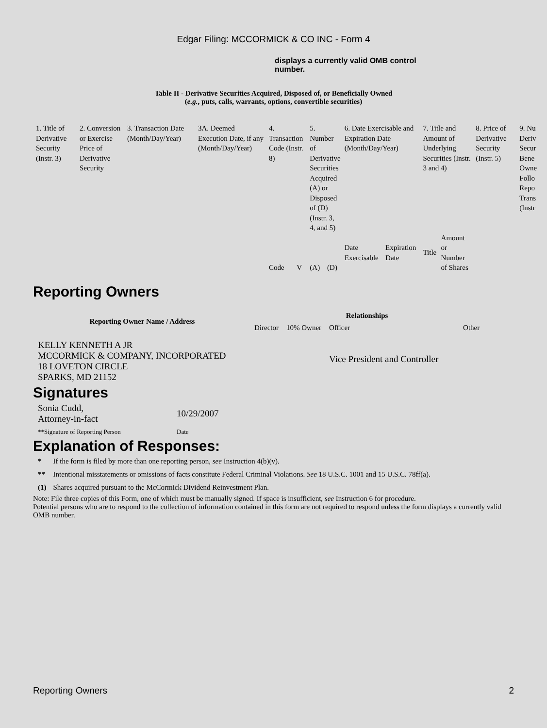Edgar Filing: MCCORMICK & CO INC - Form 4
displays a currently valid OMB control number.
Table II - Derivative Securities Acquired, Disposed of, or Beneficially Owned
(e.g., puts, calls, warrants, options, convertible securities)
| 1. Title of Derivative Security (Instr. 3) | 2. Conversion or Exercise Price of Derivative Security | 3. Transaction Date (Month/Day/Year) | 3A. Deemed Execution Date, if any (Month/Day/Year) | 4. Transaction Code (Instr. 8) | | 5. Number of Derivative Securities Acquired (A) or Disposed of (D) (Instr. 3, 4, and 5) | | 6. Date Exercisable and Expiration Date (Month/Day/Year) | | 7. Title and Amount of Underlying Securities (Instr. 3 and 4) | | 8. Price of Derivative Security (Instr. 5) | 9. Nu Deriv Secur Bene Owne Follo Repo Trans (Instr |
| | | | | Code | V | (A) | (D) | Date Exercisable | Expiration Date | Title | Amount or Number of Shares | | |
Reporting Owners
| Reporting Owner Name / Address | Relationships | | | |
| --- | --- | --- | --- | --- |
| | Director | 10% Owner | Officer | Other |
| KELLY KENNETH A JR MCCORMICK & COMPANY, INCORPORATED 18 LOVETON CIRCLE SPARKS, MD 21152 | | | Vice President and Controller | |
Signatures
| Sonia Cudd, Attorney-in-fact | 10/29/2007 |
| **Signature of Reporting Person | Date |
Explanation of Responses:
| * | If the form is filed by more than one reporting person, see Instruction 4(b)(v). |
| ** | Intentional misstatements or omissions of facts constitute Federal Criminal Violations. See 18 U.S.C. 1001 and 15 U.S.C. 78ff(a). |
| (1) | Shares acquired pursuant to the McCormick Dividend Reinvestment Plan. |
Note: File three copies of this Form, one of which must be manually signed. If space is insufficient, see Instruction 6 for procedure.
Potential persons who are to respond to the collection of information contained in this form are not required to respond unless the form displays a currently valid OMB number.
Reporting Owners 2